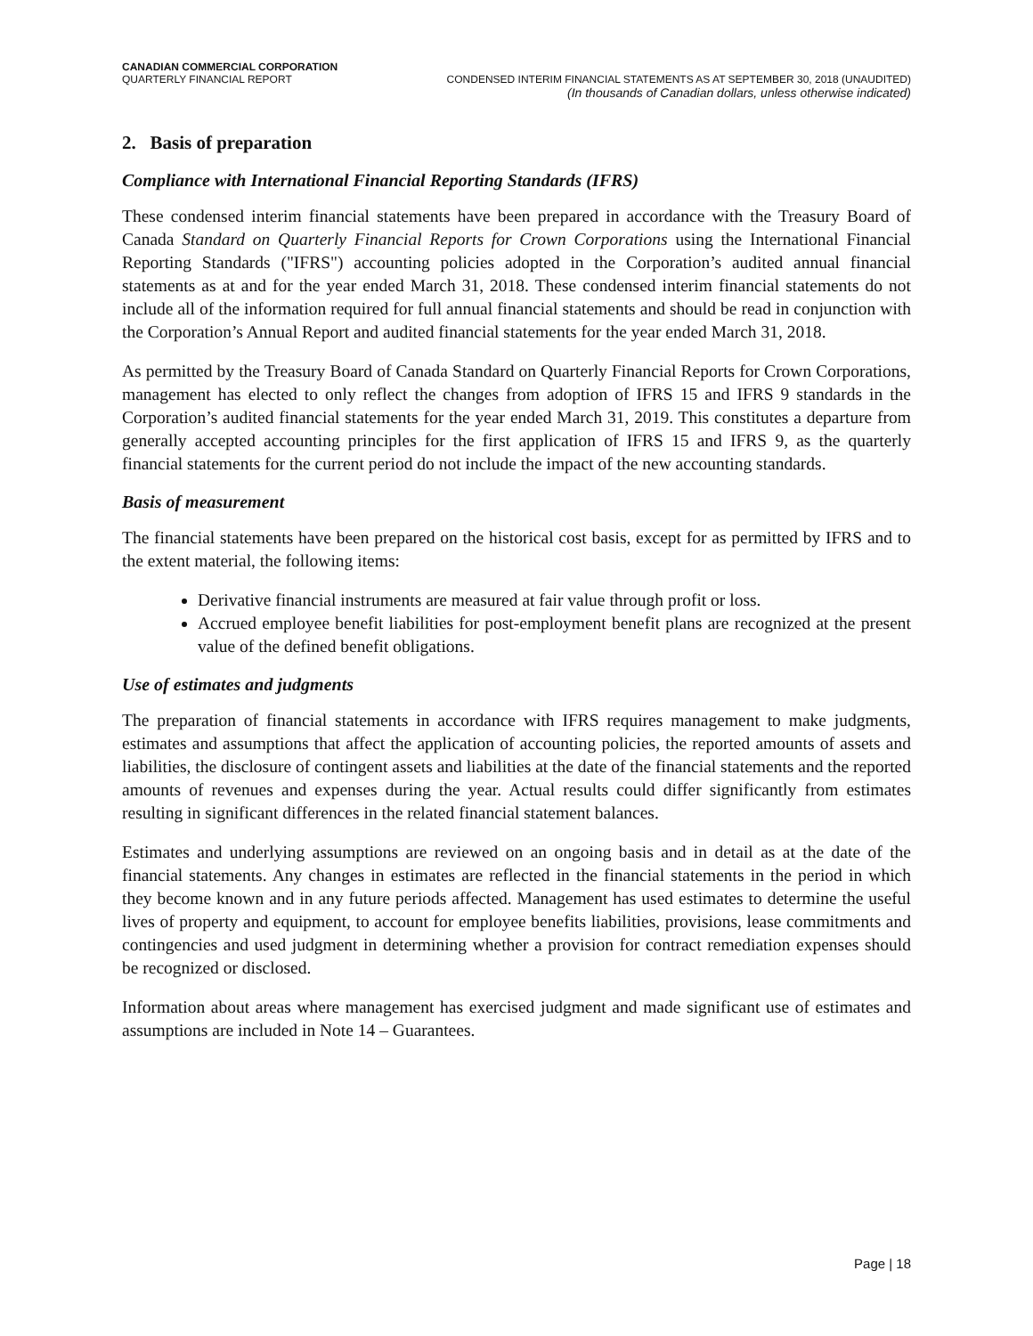CANADIAN COMMERCIAL CORPORATION
QUARTERLY FINANCIAL REPORT CONDENSED INTERIM FINANCIAL STATEMENTS AS AT SEPTEMBER 30, 2018 (UNAUDITED)
(In thousands of Canadian dollars, unless otherwise indicated)
2. Basis of preparation
Compliance with International Financial Reporting Standards (IFRS)
These condensed interim financial statements have been prepared in accordance with the Treasury Board of Canada Standard on Quarterly Financial Reports for Crown Corporations using the International Financial Reporting Standards ("IFRS") accounting policies adopted in the Corporation’s audited annual financial statements as at and for the year ended March 31, 2018. These condensed interim financial statements do not include all of the information required for full annual financial statements and should be read in conjunction with the Corporation’s Annual Report and audited financial statements for the year ended March 31, 2018.
As permitted by the Treasury Board of Canada Standard on Quarterly Financial Reports for Crown Corporations, management has elected to only reflect the changes from adoption of IFRS 15 and IFRS 9 standards in the Corporation’s audited financial statements for the year ended March 31, 2019. This constitutes a departure from generally accepted accounting principles for the first application of IFRS 15 and IFRS 9, as the quarterly financial statements for the current period do not include the impact of the new accounting standards.
Basis of measurement
The financial statements have been prepared on the historical cost basis, except for as permitted by IFRS and to the extent material, the following items:
Derivative financial instruments are measured at fair value through profit or loss.
Accrued employee benefit liabilities for post-employment benefit plans are recognized at the present value of the defined benefit obligations.
Use of estimates and judgments
The preparation of financial statements in accordance with IFRS requires management to make judgments, estimates and assumptions that affect the application of accounting policies, the reported amounts of assets and liabilities, the disclosure of contingent assets and liabilities at the date of the financial statements and the reported amounts of revenues and expenses during the year. Actual results could differ significantly from estimates resulting in significant differences in the related financial statement balances.
Estimates and underlying assumptions are reviewed on an ongoing basis and in detail as at the date of the financial statements. Any changes in estimates are reflected in the financial statements in the period in which they become known and in any future periods affected. Management has used estimates to determine the useful lives of property and equipment, to account for employee benefits liabilities, provisions, lease commitments and contingencies and used judgment in determining whether a provision for contract remediation expenses should be recognized or disclosed.
Information about areas where management has exercised judgment and made significant use of estimates and assumptions are included in Note 14 – Guarantees.
Page | 18